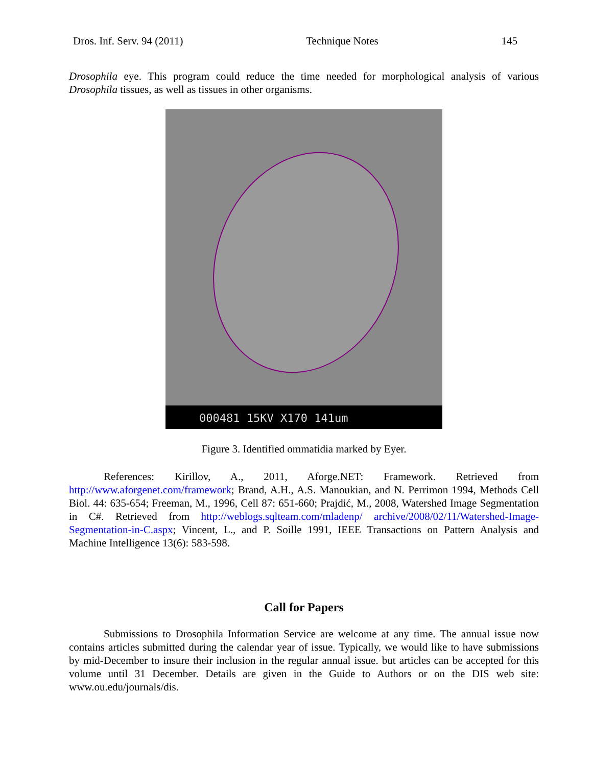Dros. Inf. Serv. 94 (2011) Technique Notes 145
Drosophila eye. This program could reduce the time needed for morphological analysis of various Drosophila tissues, as well as tissues in other organisms.
000481 15KV X170 141um
Figure 3. Identified ommatidia marked by Eyer.
References: Kirillov, A., 2011, Aforge.NET: Framework. Retrieved from http://www.aforgenet.com/framework; Brand, A.H., A.S. Manoukian, and N. Perrimon 1994, Methods Cell Biol. 44: 635-654; Freeman, M., 1996, Cell 87: 651-660; Prajdić, M., 2008, Watershed Image Segmentation in C#. Retrieved from http://weblogs.sqlteam.com/mladenp/ archive/2008/02/11/Watershed-Image-Segmentation-in-C.aspx; Vincent, L., and P. Soille 1991, IEEE Transactions on Pattern Analysis and Machine Intelligence 13(6): 583-598.
Call for Papers
Submissions to Drosophila Information Service are welcome at any time. The annual issue now contains articles submitted during the calendar year of issue. Typically, we would like to have submissions by mid-December to insure their inclusion in the regular annual issue. but articles can be accepted for this volume until 31 December. Details are given in the Guide to Authors or on the DIS web site: www.ou.edu/journals/dis.